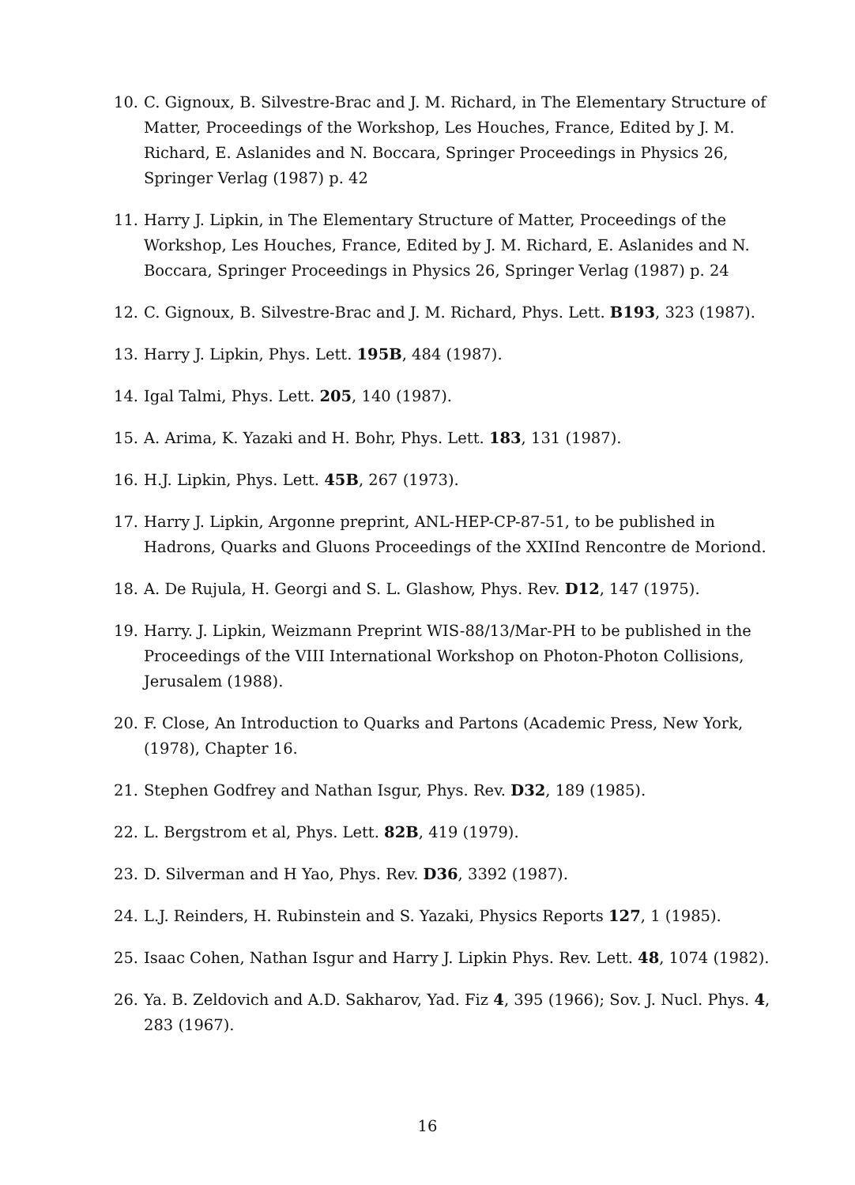10. C. Gignoux, B. Silvestre-Brac and J. M. Richard, in The Elementary Structure of Matter, Proceedings of the Workshop, Les Houches, France, Edited by J. M. Richard, E. Aslanides and N. Boccara, Springer Proceedings in Physics 26, Springer Verlag (1987) p. 42
11. Harry J. Lipkin, in The Elementary Structure of Matter, Proceedings of the Workshop, Les Houches, France, Edited by J. M. Richard, E. Aslanides and N. Boccara, Springer Proceedings in Physics 26, Springer Verlag (1987) p. 24
12. C. Gignoux, B. Silvestre-Brac and J. M. Richard, Phys. Lett. B193, 323 (1987).
13. Harry J. Lipkin, Phys. Lett. 195B, 484 (1987).
14. Igal Talmi, Phys. Lett. 205, 140 (1987).
15. A. Arima, K. Yazaki and H. Bohr, Phys. Lett. 183, 131 (1987).
16. H.J. Lipkin, Phys. Lett. 45B, 267 (1973).
17. Harry J. Lipkin, Argonne preprint, ANL-HEP-CP-87-51, to be published in Hadrons, Quarks and Gluons Proceedings of the XXIInd Rencontre de Moriond.
18. A. De Rujula, H. Georgi and S. L. Glashow, Phys. Rev. D12, 147 (1975).
19. Harry. J. Lipkin, Weizmann Preprint WIS-88/13/Mar-PH to be published in the Proceedings of the VIII International Workshop on Photon-Photon Collisions, Jerusalem (1988).
20. F. Close, An Introduction to Quarks and Partons (Academic Press, New York, (1978), Chapter 16.
21. Stephen Godfrey and Nathan Isgur, Phys. Rev. D32, 189 (1985).
22. L. Bergstrom et al, Phys. Lett. 82B, 419 (1979).
23. D. Silverman and H Yao, Phys. Rev. D36, 3392 (1987).
24. L.J. Reinders, H. Rubinstein and S. Yazaki, Physics Reports 127, 1 (1985).
25. Isaac Cohen, Nathan Isgur and Harry J. Lipkin Phys. Rev. Lett. 48, 1074 (1982).
26. Ya. B. Zeldovich and A.D. Sakharov, Yad. Fiz 4, 395 (1966); Sov. J. Nucl. Phys. 4, 283 (1967).
16